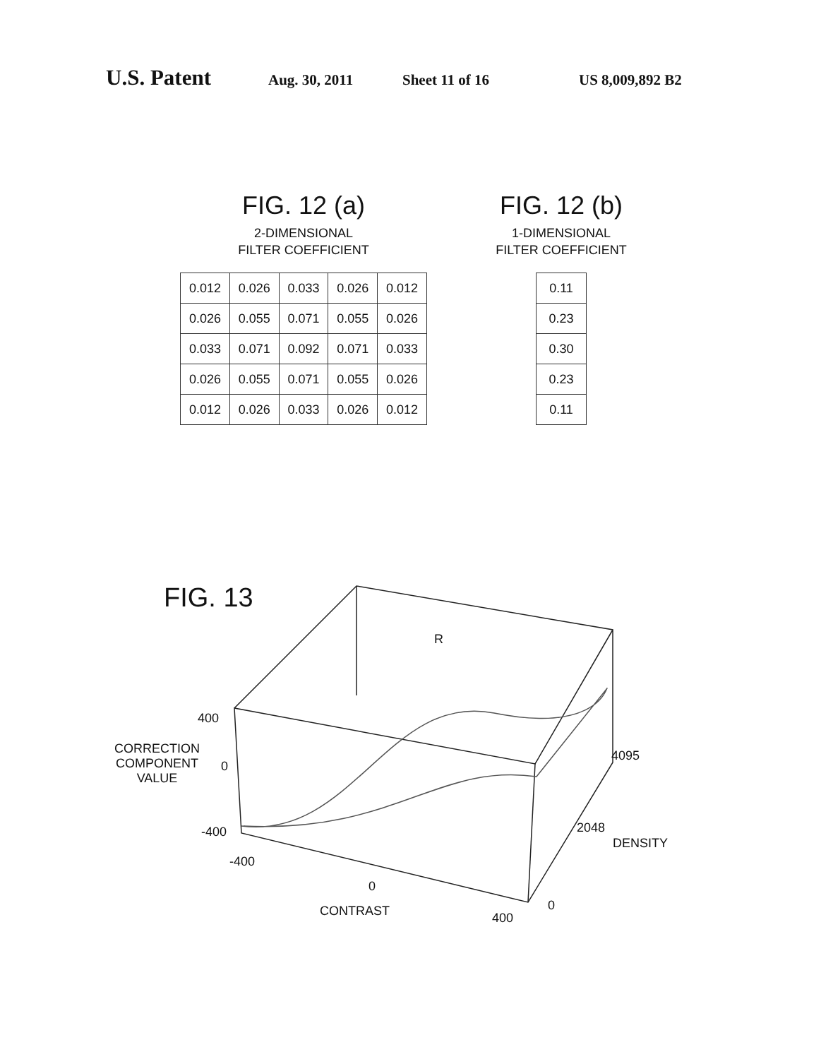U.S. Patent Aug. 30, 2011 Sheet 11 of 16 US 8,009,892 B2
FIG. 12 (a)
2-DIMENSIONAL
FILTER COEFFICIENT
| 0.012 | 0.026 | 0.033 | 0.026 | 0.012 |
| 0.026 | 0.055 | 0.071 | 0.055 | 0.026 |
| 0.033 | 0.071 | 0.092 | 0.071 | 0.033 |
| 0.026 | 0.055 | 0.071 | 0.055 | 0.026 |
| 0.012 | 0.026 | 0.033 | 0.026 | 0.012 |
FIG. 12 (b)
1-DIMENSIONAL
FILTER COEFFICIENT
| 0.11 |
| 0.23 |
| 0.30 |
| 0.23 |
| 0.11 |
FIG. 13
R
400
CORRECTION
COMPONENT
VALUE
0
-400
-400
0
CONTRAST 400
0
2048
DENSITY
4095